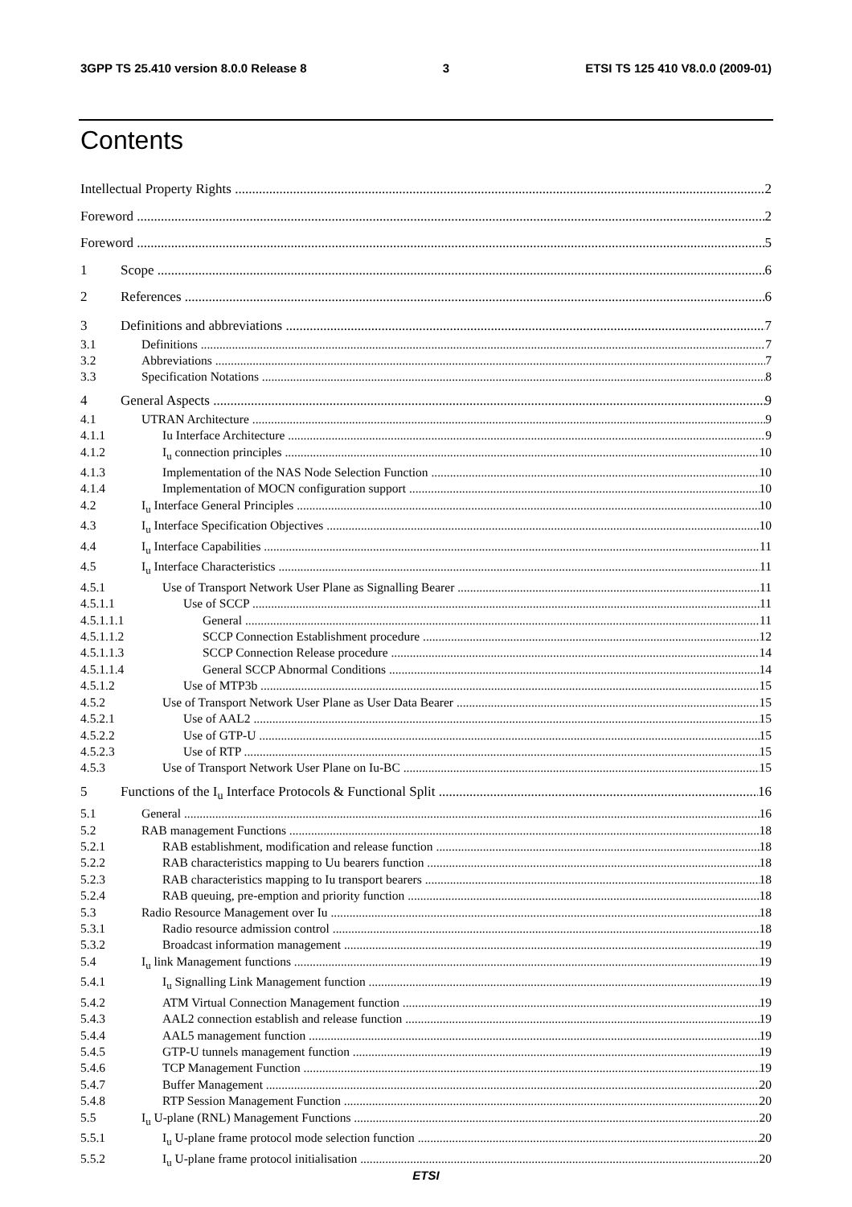3GPP TS 25.410 version 8.0.0 Release 8 3 ETSI TS 125 410 V8.0.0 (2009-01)
Contents
Intellectual Property Rights 2
Foreword 2
Foreword 5
1 Scope 6
2 References 6
3 Definitions and abbreviations 7
3.1 Definitions 7
3.2 Abbreviations 7
3.3 Specification Notations 8
4 General Aspects 9
4.1 UTRAN Architecture 9
4.1.1 Iu Interface Architecture 9
4.1.2 I<sub>u</sub> connection principles 10
4.1.3 Implementation of the NAS Node Selection Function 10
4.1.4 Implementation of MOCN configuration support 10
4.2 I<sub>u</sub> Interface General Principles 10
4.3 I<sub>u</sub> Interface Specification Objectives 10
4.4 I<sub>u</sub> Interface Capabilities 11
4.5 I<sub>u</sub> Interface Characteristics 11
4.5.1 Use of Transport Network User Plane as Signalling Bearer 11
4.5.1.1 Use of SCCP 11
4.5.1.1.1 General 11
4.5.1.1.2 SCCP Connection Establishment procedure 12
4.5.1.1.3 SCCP Connection Release procedure 14
4.5.1.1.4 General SCCP Abnormal Conditions 14
4.5.1.2 Use of MTP3b 15
4.5.2 Use of Transport Network User Plane as User Data Bearer 15
4.5.2.1 Use of AAL2 15
4.5.2.2 Use of GTP-U 15
4.5.2.3 Use of RTP 15
4.5.3 Use of Transport Network User Plane on Iu-BC 15
5 Functions of the I<sub>u</sub> Interface Protocols & Functional Split 16
5.1 General 16
5.2 RAB management Functions 18
5.2.1 RAB establishment, modification and release function 18
5.2.2 RAB characteristics mapping to Uu bearers function 18
5.2.3 RAB characteristics mapping to Iu transport bearers 18
5.2.4 RAB queuing, pre-emption and priority function 18
5.3 Radio Resource Management over Iu 18
5.3.1 Radio resource admission control 18
5.3.2 Broadcast information management 19
5.4 I<sub>u</sub> link Management functions 19
5.4.1 I<sub>u</sub> Signalling Link Management function 19
5.4.2 ATM Virtual Connection Management function 19
5.4.3 AAL2 connection establish and release function 19
5.4.4 AAL5 management function 19
5.4.5 GTP-U tunnels management function 19
5.4.6 TCP Management Function 19
5.4.7 Buffer Management 20
5.4.8 RTP Session Management Function 20
5.5 I<sub>u</sub> U-plane (RNL) Management Functions 20
5.5.1 I<sub>u</sub> U-plane frame protocol mode selection function 20
5.5.2 I<sub>u</sub> U-plane frame protocol initialisation 20
ETSI